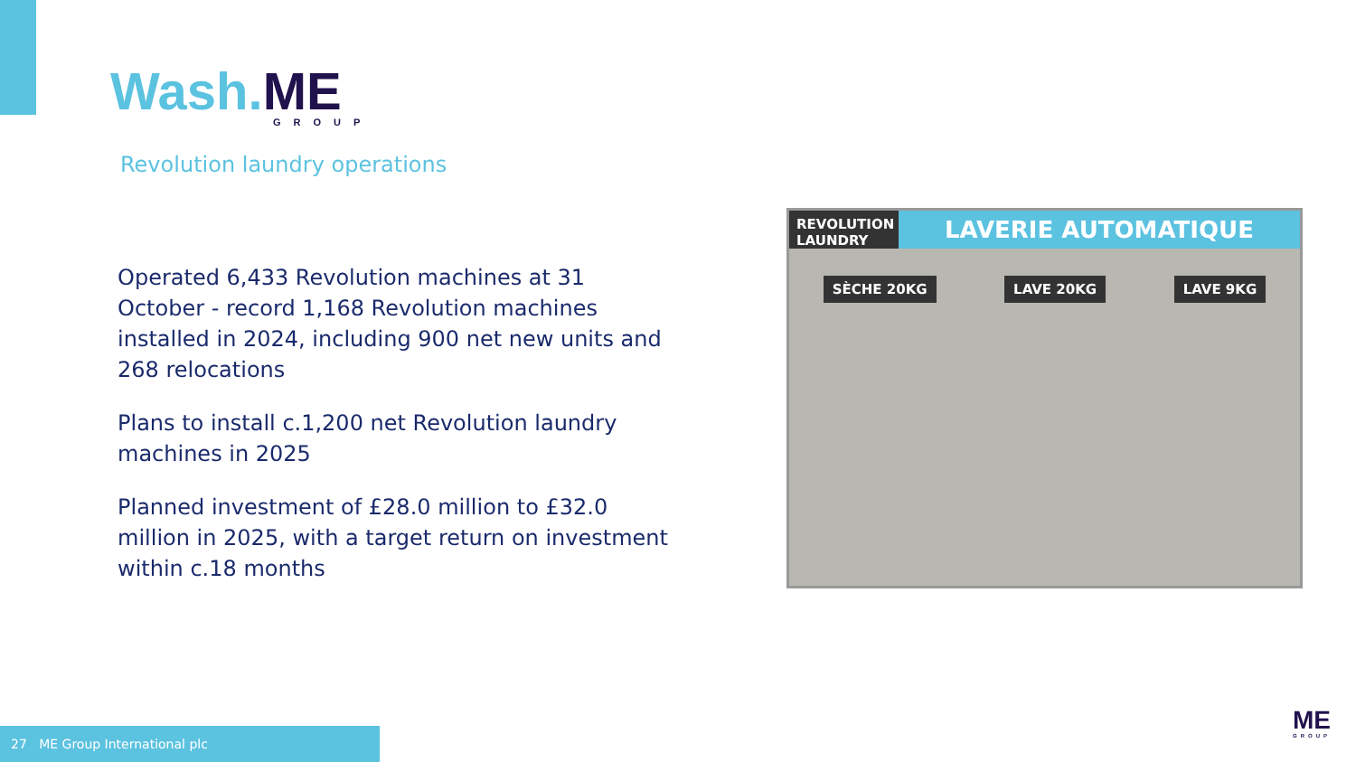Wash.ME
GROUP
Revolution laundry operations
Operated 6,433 Revolution machines at 31 October - record 1,168 Revolution machines installed in 2024, including 900 net new units and 268 relocations
Plans to install c.1,200 net Revolution laundry machines in 2025
Planned investment of £28.0 million to £32.0 million in 2025, with a target return on investment within c.18 months
REVOLUTION LAUNDRY LAVERIE AUTOMATIQUE
SÈCHE 20KG LAVE 20KG LAVE 9KG
27 ME Group International plc
ME
GROUP